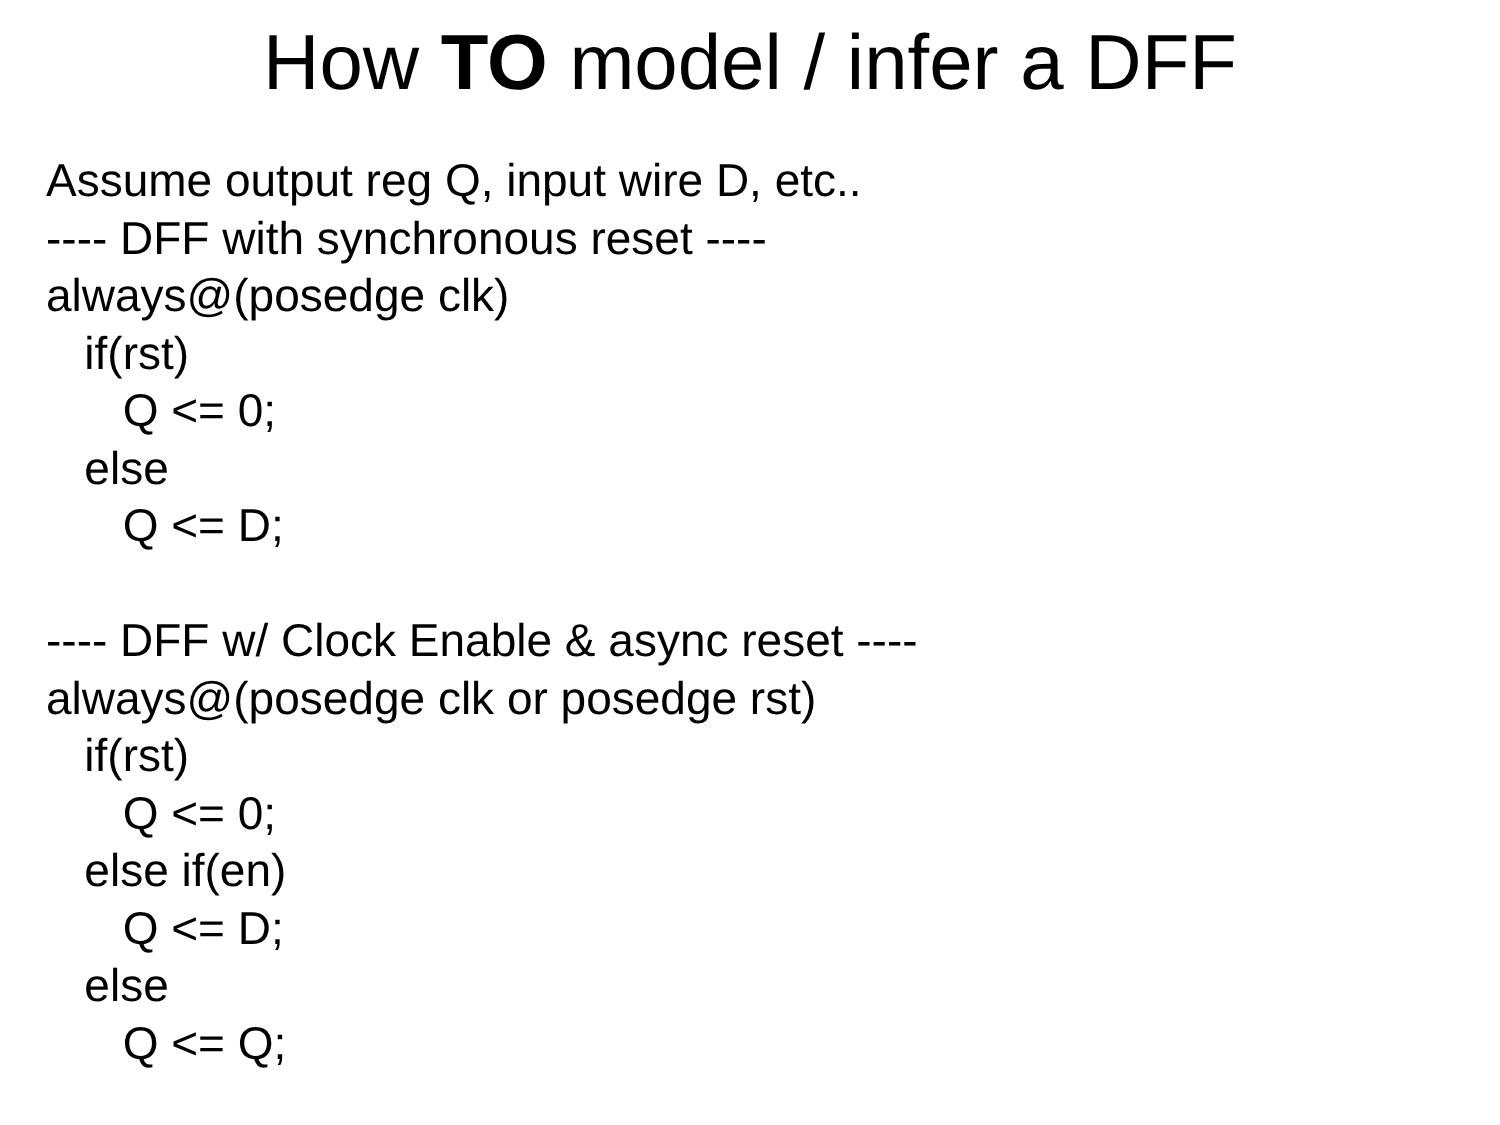How TO model / infer a DFF
Assume output reg Q, input wire D, etc..
---- DFF with synchronous reset ----
always@(posedge clk)
if(rst)
Q <= 0;
else
Q <= D;
---- DFF w/ Clock Enable & async reset ----
always@(posedge clk or posedge rst)
if(rst)
Q <= 0;
else if(en)
Q <= D;
else
Q <= Q;